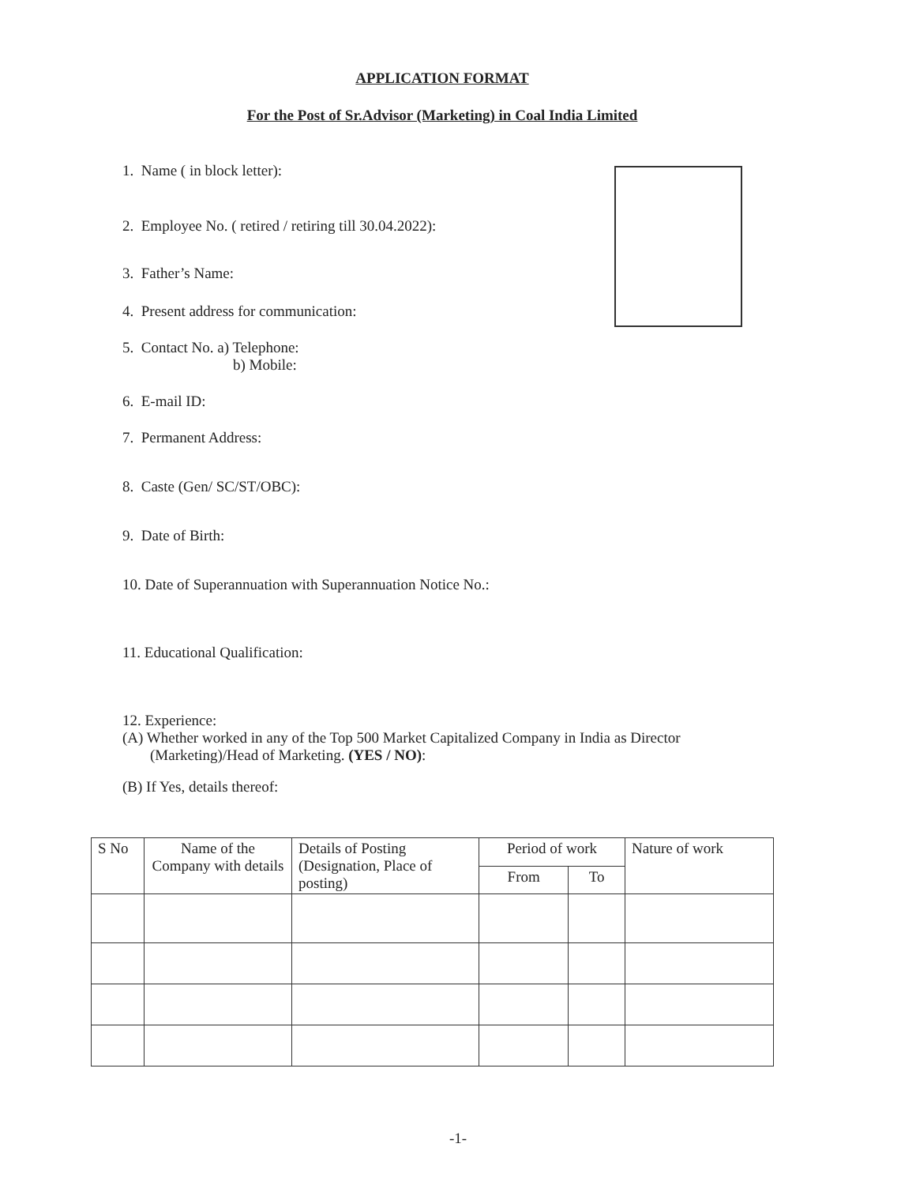APPLICATION FORMAT
For the Post of Sr.Advisor (Marketing) in Coal India Limited
1. Name ( in block letter):
2. Employee No. ( retired / retiring till 30.04.2022):
3. Father’s Name:
4. Present address for communication:
5. Contact No. a) Telephone:
b) Mobile:
6. E-mail ID:
7. Permanent Address:
8. Caste (Gen/ SC/ST/OBC):
9. Date of Birth:
10. Date of Superannuation with Superannuation Notice No.:
11. Educational Qualification:
12. Experience:
(A) Whether worked in any of the Top 500 Market Capitalized Company in India as Director
(Marketing)/Head of Marketing. (YES / NO):
(B) If Yes, details thereof:
| S No | Name of the Company with details | Details of Posting (Designation, Place of posting) | Period of work | | Nature of work |
| --- | --- | --- | --- | --- | --- |
| | | | From | To | |
-1-